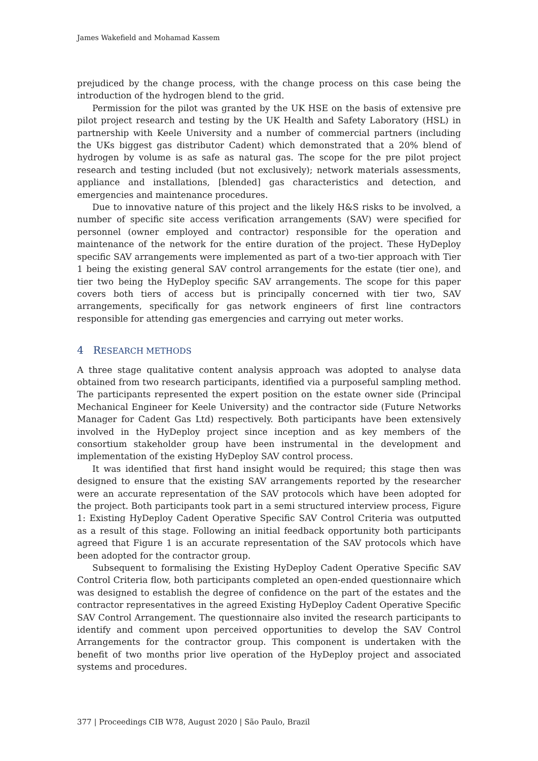James Wakefield and Mohamad Kassem
prejudiced by the change process, with the change process on this case being the introduction of the hydrogen blend to the grid.
Permission for the pilot was granted by the UK HSE on the basis of extensive pre pilot project research and testing by the UK Health and Safety Laboratory (HSL) in partnership with Keele University and a number of commercial partners (including the UKs biggest gas distributor Cadent) which demonstrated that a 20% blend of hydrogen by volume is as safe as natural gas. The scope for the pre pilot project research and testing included (but not exclusively); network materials assessments, appliance and installations, [blended] gas characteristics and detection, and emergencies and maintenance procedures.
Due to innovative nature of this project and the likely H&S risks to be involved, a number of specific site access verification arrangements (SAV) were specified for personnel (owner employed and contractor) responsible for the operation and maintenance of the network for the entire duration of the project. These HyDeploy specific SAV arrangements were implemented as part of a two-tier approach with Tier 1 being the existing general SAV control arrangements for the estate (tier one), and tier two being the HyDeploy specific SAV arrangements. The scope for this paper covers both tiers of access but is principally concerned with tier two, SAV arrangements, specifically for gas network engineers of first line contractors responsible for attending gas emergencies and carrying out meter works.
4 RESEARCH METHODS
A three stage qualitative content analysis approach was adopted to analyse data obtained from two research participants, identified via a purposeful sampling method. The participants represented the expert position on the estate owner side (Principal Mechanical Engineer for Keele University) and the contractor side (Future Networks Manager for Cadent Gas Ltd) respectively. Both participants have been extensively involved in the HyDeploy project since inception and as key members of the consortium stakeholder group have been instrumental in the development and implementation of the existing HyDeploy SAV control process.
It was identified that first hand insight would be required; this stage then was designed to ensure that the existing SAV arrangements reported by the researcher were an accurate representation of the SAV protocols which have been adopted for the project. Both participants took part in a semi structured interview process, Figure 1: Existing HyDeploy Cadent Operative Specific SAV Control Criteria was outputted as a result of this stage. Following an initial feedback opportunity both participants agreed that Figure 1 is an accurate representation of the SAV protocols which have been adopted for the contractor group.
Subsequent to formalising the Existing HyDeploy Cadent Operative Specific SAV Control Criteria flow, both participants completed an open-ended questionnaire which was designed to establish the degree of confidence on the part of the estates and the contractor representatives in the agreed Existing HyDeploy Cadent Operative Specific SAV Control Arrangement. The questionnaire also invited the research participants to identify and comment upon perceived opportunities to develop the SAV Control Arrangements for the contractor group. This component is undertaken with the benefit of two months prior live operation of the HyDeploy project and associated systems and procedures.
377 | Proceedings CIB W78, August 2020 | São Paulo, Brazil